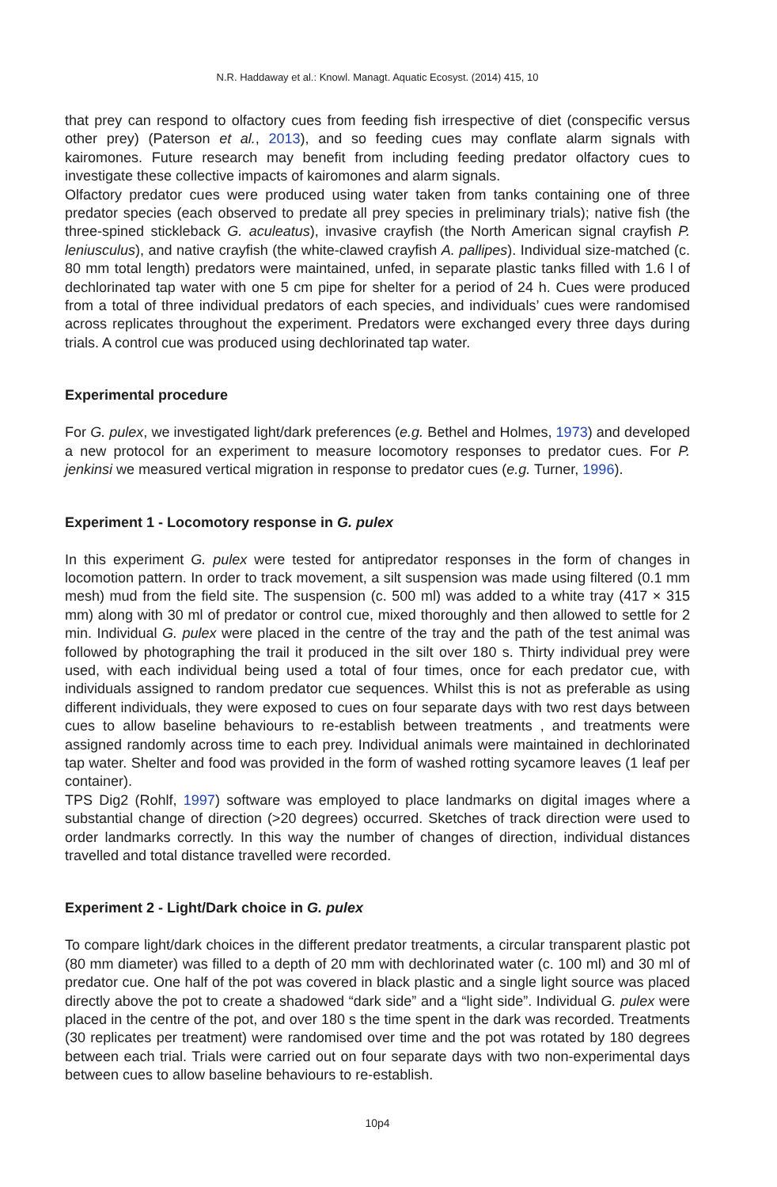N.R. Haddaway et al.: Knowl. Managt. Aquatic Ecosyst. (2014) 415, 10
that prey can respond to olfactory cues from feeding fish irrespective of diet (conspecific versus other prey) (Paterson et al., 2013), and so feeding cues may conflate alarm signals with kairomones. Future research may benefit from including feeding predator olfactory cues to investigate these collective impacts of kairomones and alarm signals.
Olfactory predator cues were produced using water taken from tanks containing one of three predator species (each observed to predate all prey species in preliminary trials); native fish (the three-spined stickleback G. aculeatus), invasive crayfish (the North American signal crayfish P. leniusculus), and native crayfish (the white-clawed crayfish A. pallipes). Individual size-matched (c. 80 mm total length) predators were maintained, unfed, in separate plastic tanks filled with 1.6 l of dechlorinated tap water with one 5 cm pipe for shelter for a period of 24 h. Cues were produced from a total of three individual predators of each species, and individuals’ cues were randomised across replicates throughout the experiment. Predators were exchanged every three days during trials. A control cue was produced using dechlorinated tap water.
Experimental procedure
For G. pulex, we investigated light/dark preferences (e.g. Bethel and Holmes, 1973) and developed a new protocol for an experiment to measure locomotory responses to predator cues. For P. jenkinsi we measured vertical migration in response to predator cues (e.g. Turner, 1996).
Experiment 1 - Locomotory response in G. pulex
In this experiment G. pulex were tested for antipredator responses in the form of changes in locomotion pattern. In order to track movement, a silt suspension was made using filtered (0.1 mm mesh) mud from the field site. The suspension (c. 500 ml) was added to a white tray (417 × 315 mm) along with 30 ml of predator or control cue, mixed thoroughly and then allowed to settle for 2 min. Individual G. pulex were placed in the centre of the tray and the path of the test animal was followed by photographing the trail it produced in the silt over 180 s. Thirty individual prey were used, with each individual being used a total of four times, once for each predator cue, with individuals assigned to random predator cue sequences. Whilst this is not as preferable as using different individuals, they were exposed to cues on four separate days with two rest days between cues to allow baseline behaviours to re-establish between treatments , and treatments were assigned randomly across time to each prey. Individual animals were maintained in dechlorinated tap water. Shelter and food was provided in the form of washed rotting sycamore leaves (1 leaf per container).
TPS Dig2 (Rohlf, 1997) software was employed to place landmarks on digital images where a substantial change of direction (>20 degrees) occurred. Sketches of track direction were used to order landmarks correctly. In this way the number of changes of direction, individual distances travelled and total distance travelled were recorded.
Experiment 2 - Light/Dark choice in G. pulex
To compare light/dark choices in the different predator treatments, a circular transparent plastic pot (80 mm diameter) was filled to a depth of 20 mm with dechlorinated water (c. 100 ml) and 30 ml of predator cue. One half of the pot was covered in black plastic and a single light source was placed directly above the pot to create a shadowed “dark side” and a “light side”. Individual G. pulex were placed in the centre of the pot, and over 180 s the time spent in the dark was recorded. Treatments (30 replicates per treatment) were randomised over time and the pot was rotated by 180 degrees between each trial. Trials were carried out on four separate days with two non-experimental days between cues to allow baseline behaviours to re-establish.
10p4